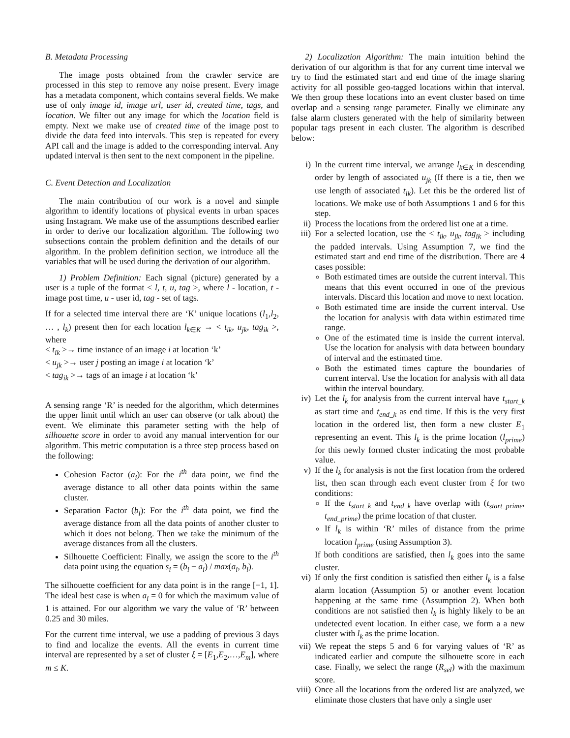B. Metadata Processing
The image posts obtained from the crawler service are processed in this step to remove any noise present. Every image has a metadata component, which contains several fields. We make use of only image id, image url, user id, created time, tags, and location. We filter out any image for which the location field is empty. Next we make use of created time of the image post to divide the data feed into intervals. This step is repeated for every API call and the image is added to the corresponding interval. Any updated interval is then sent to the next component in the pipeline.
C. Event Detection and Localization
The main contribution of our work is a novel and simple algorithm to identify locations of physical events in urban spaces using Instagram. We make use of the assumptions described earlier in order to derive our localization algorithm. The following two subsections contain the problem definition and the details of our algorithm. In the problem definition section, we introduce all the variables that will be used during the derivation of our algorithm.
1) Problem Definition: Each signal (picture) generated by a user is a tuple of the format < l, t, u, tag >, where l - location, t - image post time, u - user id, tag - set of tags.
If for a selected time interval there are ‘K’ unique locations (l<sub>1</sub>,l<sub>2</sub>, … , l<sub>k</sub>) present then for each location l<sub>k∈K</sub> → < t<sub>ik</sub>, u<sub>jk</sub>, tag<sub>ik</sub> >, where
< t<sub>ik</sub> >→ time instance of an image i at location ‘k’
< u<sub>jk</sub> >→ user j posting an image i at location ‘k’
< tag<sub>ik</sub> >→ tags of an image i at location ‘k’
A sensing range ‘R’ is needed for the algorithm, which determines the upper limit until which an user can observe (or talk about) the event. We eliminate this parameter setting with the help of silhouette score in order to avoid any manual intervention for our algorithm. This metric computation is a three step process based on the following:
Cohesion Factor (a<sub>i</sub>): For the i<sup>th</sup> data point, we find the average distance to all other data points within the same cluster.
Separation Factor (b<sub>i</sub>): For the i<sup>th</sup> data point, we find the average distance from all the data points of another cluster to which it does not belong. Then we take the minimum of the average distances from all the clusters.
Silhouette Coefficient: Finally, we assign the score to the i<sup>th</sup> data point using the equation s<sub>i</sub> = (b<sub>i</sub> − a<sub>i</sub>) / max(a<sub>i</sub>, b<sub>i</sub>).
The silhouette coefficient for any data point is in the range [−1, 1]. The ideal best case is when a<sub>i</sub> = 0 for which the maximum value of 1 is attained. For our algorithm we vary the value of ‘R’ between 0.25 and 30 miles.
For the current time interval, we use a padding of previous 3 days to find and localize the events. All the events in current time interval are represented by a set of cluster ξ = [E<sub>1</sub>,E<sub>2</sub>,…,E<sub>m</sub>], where m ≤ K.
2) Localization Algorithm: The main intuition behind the derivation of our algorithm is that for any current time interval we try to find the estimated start and end time of the image sharing activity for all possible geo-tagged locations within that interval. We then group these locations into an event cluster based on time overlap and a sensing range parameter. Finally we eliminate any false alarm clusters generated with the help of similarity between popular tags present in each cluster. The algorithm is described below:
i) In the current time interval, we arrange l<sub>k∈K</sub> in descending order by length of associated u<sub>jk</sub> (If there is a tie, then we use length of associated t<sub>ik</sub>). Let this be the ordered list of locations. We make use of both Assumptions 1 and 6 for this step.
ii) Process the locations from the ordered list one at a time.
iii) For a selected location, use the < t<sub>ik</sub>, u<sub>jk</sub>, tag<sub>ik</sub> > including the padded intervals. Using Assumption 7, we find the estimated start and end time of the distribution. There are 4 cases possible:
Both estimated times are outside the current interval. This means that this event occurred in one of the previous intervals. Discard this location and move to next location.
Both estimated time are inside the current interval. Use the location for analysis with data within estimated time range.
One of the estimated time is inside the current interval. Use the location for analysis with data between boundary of interval and the estimated time.
Both the estimated times capture the boundaries of current interval. Use the location for analysis with all data within the interval boundary.
iv) Let the l<sub>k</sub> for analysis from the current interval have t<sub>start_k</sub> as start time and t<sub>end_k</sub> as end time. If this is the very first location in the ordered list, then form a new cluster E<sub>1</sub> representing an event. This l<sub>k</sub> is the prime location (l<sub>prime</sub>) for this newly formed cluster indicating the most probable value.
v) If the l<sub>k</sub> for analysis is not the first location from the ordered list, then scan through each event cluster from ξ for two conditions:
If the t<sub>start_k</sub> and t<sub>end_k</sub> have overlap with (t<sub>start_prime</sub>, t<sub>end_prime</sub>) the prime location of that cluster.
If l<sub>k</sub> is within ‘R’ miles of distance from the prime location l<sub>prime</sub> (using Assumption 3).
If both conditions are satisfied, then l<sub>k</sub> goes into the same cluster.
vi) If only the first condition is satisfied then either l<sub>k</sub> is a false alarm location (Assumption 5) or another event location happening at the same time (Assumption 2). When both conditions are not satisfied then l<sub>k</sub> is highly likely to be an undetected event location. In either case, we form a a new cluster with l<sub>k</sub> as the prime location.
vii) We repeat the steps 5 and 6 for varying values of ‘R’ as indicated earlier and compute the silhouette score in each case. Finally, we select the range (R<sub>sel</sub>) with the maximum score.
viii) Once all the locations from the ordered list are analyzed, we eliminate those clusters that have only a single user